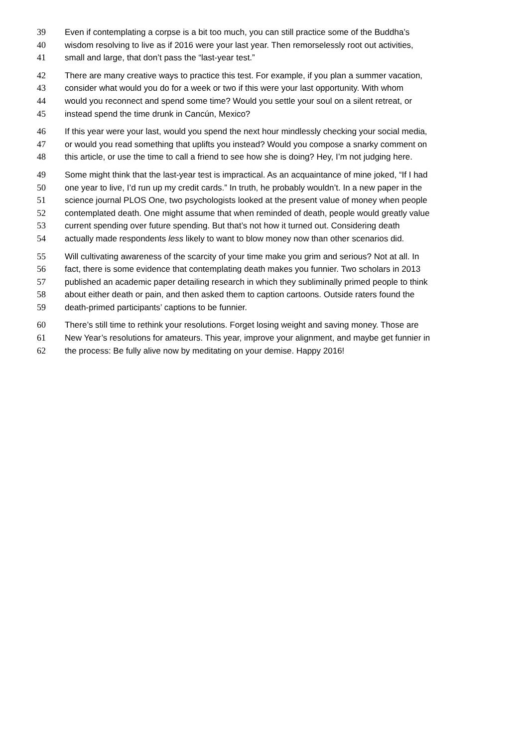39 Even if contemplating a corpse is a bit too much, you can still practice some of the Buddha’s
40 wisdom resolving to live as if 2016 were your last year. Then remorselessly root out activities,
41 small and large, that don’t pass the “last-year test.”
42 There are many creative ways to practice this test. For example, if you plan a summer vacation,
43 consider what would you do for a week or two if this were your last opportunity. With whom
44 would you reconnect and spend some time? Would you settle your soul on a silent retreat, or
45 instead spend the time drunk in Cancún, Mexico?
46 If this year were your last, would you spend the next hour mindlessly checking your social media,
47 or would you read something that uplifts you instead? Would you compose a snarky comment on
48 this article, or use the time to call a friend to see how she is doing? Hey, I’m not judging here.
49 Some might think that the last-year test is impractical. As an acquaintance of mine joked, “If I had
50 one year to live, I’d run up my credit cards.” In truth, he probably wouldn’t. In a new paper in the
51 science journal PLOS One, two psychologists looked at the present value of money when people
52 contemplated death. One might assume that when reminded of death, people would greatly value
53 current spending over future spending. But that’s not how it turned out. Considering death
54 actually made respondents less likely to want to blow money now than other scenarios did.
55 Will cultivating awareness of the scarcity of your time make you grim and serious? Not at all. In
56 fact, there is some evidence that contemplating death makes you funnier. Two scholars in 2013
57 published an academic paper detailing research in which they subliminally primed people to think
58 about either death or pain, and then asked them to caption cartoons. Outside raters found the
59 death-primed participants’ captions to be funnier.
60 There’s still time to rethink your resolutions. Forget losing weight and saving money. Those are
61 New Year’s resolutions for amateurs. This year, improve your alignment, and maybe get funnier in
62 the process: Be fully alive now by meditating on your demise. Happy 2016!